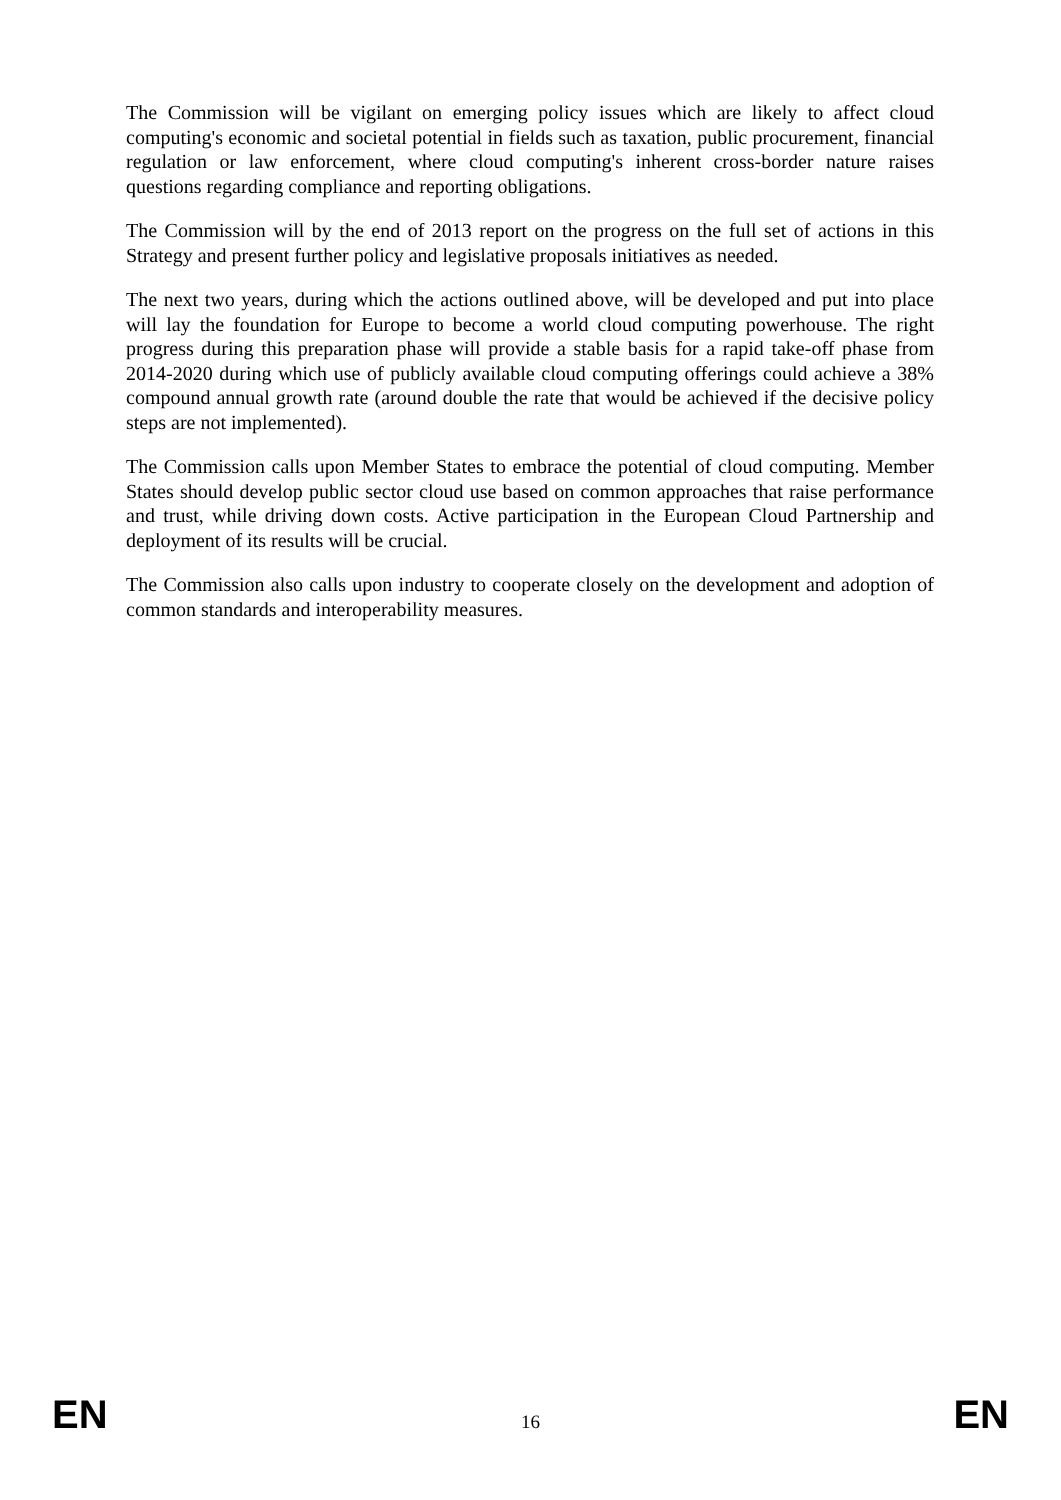The Commission will be vigilant on emerging policy issues which are likely to affect cloud computing's economic and societal potential in fields such as taxation, public procurement, financial regulation or law enforcement, where cloud computing's inherent cross-border nature raises questions regarding compliance and reporting obligations.
The Commission will by the end of 2013 report on the progress on the full set of actions in this Strategy and present further policy and legislative proposals initiatives as needed.
The next two years, during which the actions outlined above, will be developed and put into place will lay the foundation for Europe to become a world cloud computing powerhouse. The right progress during this preparation phase will provide a stable basis for a rapid take-off phase from 2014-2020 during which use of publicly available cloud computing offerings could achieve a 38% compound annual growth rate (around double the rate that would be achieved if the decisive policy steps are not implemented).
The Commission calls upon Member States to embrace the potential of cloud computing. Member States should develop public sector cloud use based on common approaches that raise performance and trust, while driving down costs. Active participation in the European Cloud Partnership and deployment of its results will be crucial.
The Commission also calls upon industry to cooperate closely on the development and adoption of common standards and interoperability measures.
EN 16 EN